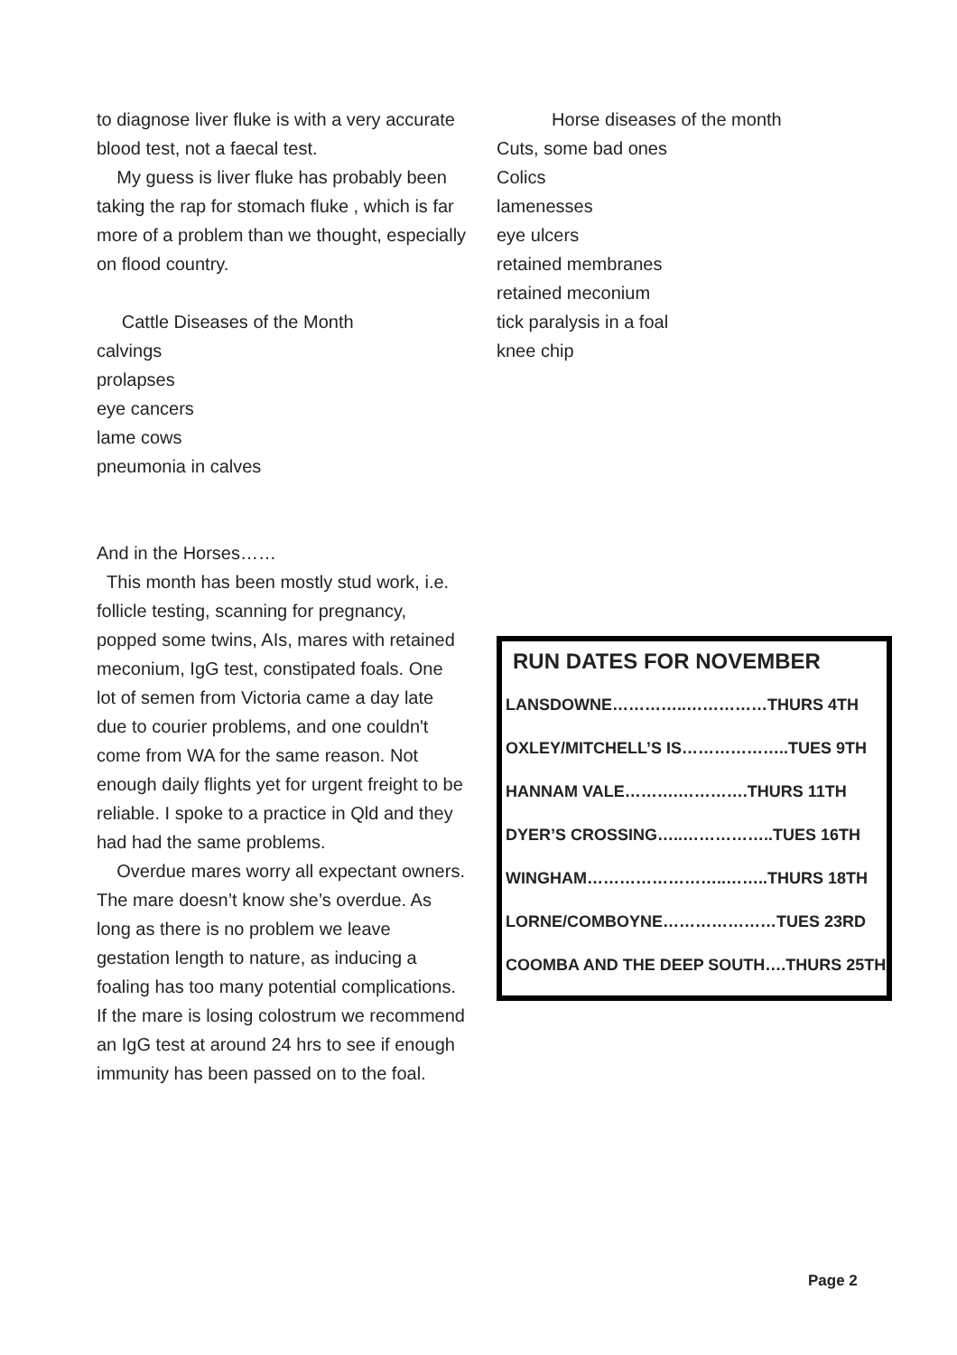to diagnose liver fluke is with a very accurate blood test, not a faecal test.
My guess is liver fluke has probably been taking the rap for stomach fluke , which is far more of a problem than we thought, especially on flood country.
Cattle Diseases of the Month
calvings
prolapses
eye cancers
lame cows
pneumonia in calves
And in the Horses……
This month has been mostly stud work, i.e. follicle testing, scanning for pregnancy, popped some twins, AIs, mares with retained meconium, IgG test, constipated foals. One lot of semen from Victoria came a day late due to courier problems, and one couldn't come from WA for the same reason. Not enough daily flights yet for urgent freight to be reliable. I spoke to a practice in Qld and they had had the same problems.
Overdue mares worry all expectant owners. The mare doesn’t know she’s overdue. As long as there is no problem we leave gestation length to nature, as inducing a foaling has too many potential complications. If the mare is losing colostrum we recommend an IgG test at around 24 hrs to see if enough immunity has been passed on to the foal.
Horse diseases of the month
Cuts, some bad ones
Colics
lamenesses
eye ulcers
retained membranes
retained meconium
tick paralysis in a foal
knee chip
RUN DATES FOR NOVEMBER
LANSDOWNE…………..……………THURS 4TH
OXLEY/MITCHELL’S IS………………..TUES 9TH
HANNAM VALE……….………….THURS 11TH
DYER’S CROSSING…..……………..TUES 16TH
WINGHAM……………………..……..THURS 18TH
LORNE/COMBOYNE…………………TUES 23RD
COOMBA AND THE DEEP SOUTH….THURS 25TH
Page 2